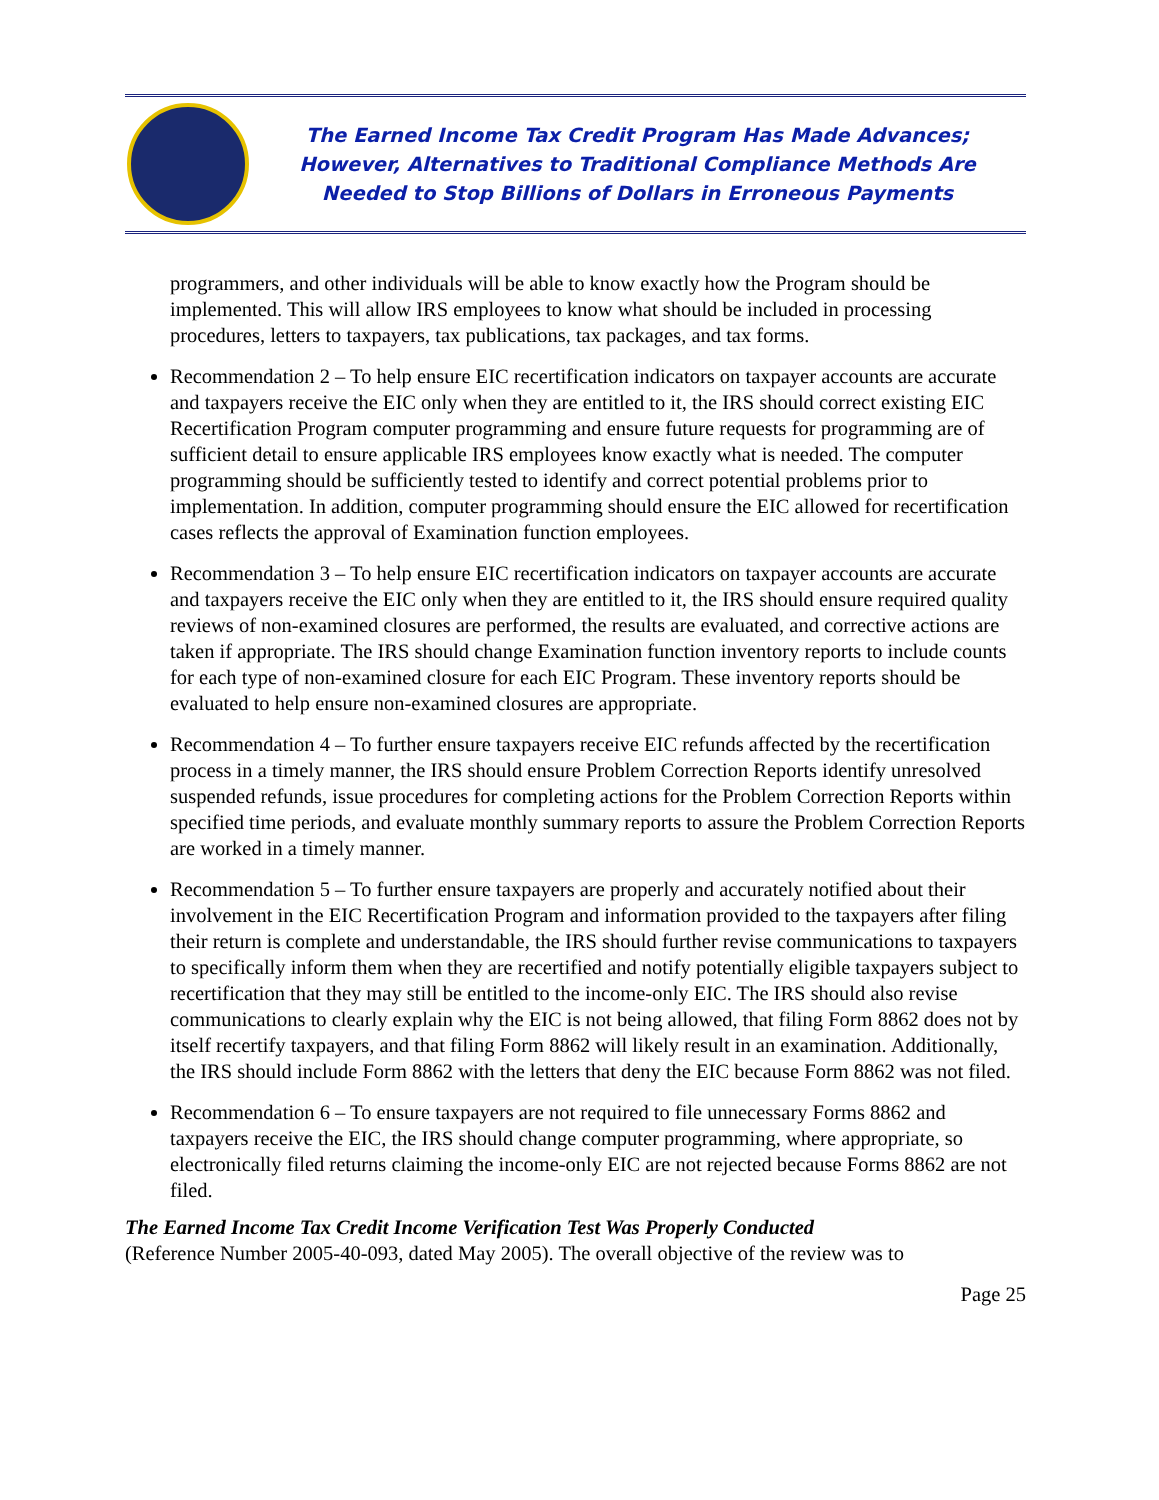The Earned Income Tax Credit Program Has Made Advances;
However, Alternatives to Traditional Compliance Methods Are
Needed to Stop Billions of Dollars in Erroneous Payments
programmers, and other individuals will be able to know exactly how the Program should be implemented. This will allow IRS employees to know what should be included in processing procedures, letters to taxpayers, tax publications, tax packages, and tax forms.
Recommendation 2 – To help ensure EIC recertification indicators on taxpayer accounts are accurate and taxpayers receive the EIC only when they are entitled to it, the IRS should correct existing EIC Recertification Program computer programming and ensure future requests for programming are of sufficient detail to ensure applicable IRS employees know exactly what is needed. The computer programming should be sufficiently tested to identify and correct potential problems prior to implementation. In addition, computer programming should ensure the EIC allowed for recertification cases reflects the approval of Examination function employees.
Recommendation 3 – To help ensure EIC recertification indicators on taxpayer accounts are accurate and taxpayers receive the EIC only when they are entitled to it, the IRS should ensure required quality reviews of non-examined closures are performed, the results are evaluated, and corrective actions are taken if appropriate. The IRS should change Examination function inventory reports to include counts for each type of non-examined closure for each EIC Program. These inventory reports should be evaluated to help ensure non-examined closures are appropriate.
Recommendation 4 – To further ensure taxpayers receive EIC refunds affected by the recertification process in a timely manner, the IRS should ensure Problem Correction Reports identify unresolved suspended refunds, issue procedures for completing actions for the Problem Correction Reports within specified time periods, and evaluate monthly summary reports to assure the Problem Correction Reports are worked in a timely manner.
Recommendation 5 – To further ensure taxpayers are properly and accurately notified about their involvement in the EIC Recertification Program and information provided to the taxpayers after filing their return is complete and understandable, the IRS should further revise communications to taxpayers to specifically inform them when they are recertified and notify potentially eligible taxpayers subject to recertification that they may still be entitled to the income-only EIC. The IRS should also revise communications to clearly explain why the EIC is not being allowed, that filing Form 8862 does not by itself recertify taxpayers, and that filing Form 8862 will likely result in an examination. Additionally, the IRS should include Form 8862 with the letters that deny the EIC because Form 8862 was not filed.
Recommendation 6 – To ensure taxpayers are not required to file unnecessary Forms 8862 and taxpayers receive the EIC, the IRS should change computer programming, where appropriate, so electronically filed returns claiming the income-only EIC are not rejected because Forms 8862 are not filed.
The Earned Income Tax Credit Income Verification Test Was Properly Conducted
(Reference Number 2005-40-093, dated May 2005). The overall objective of the review was to
Page 25